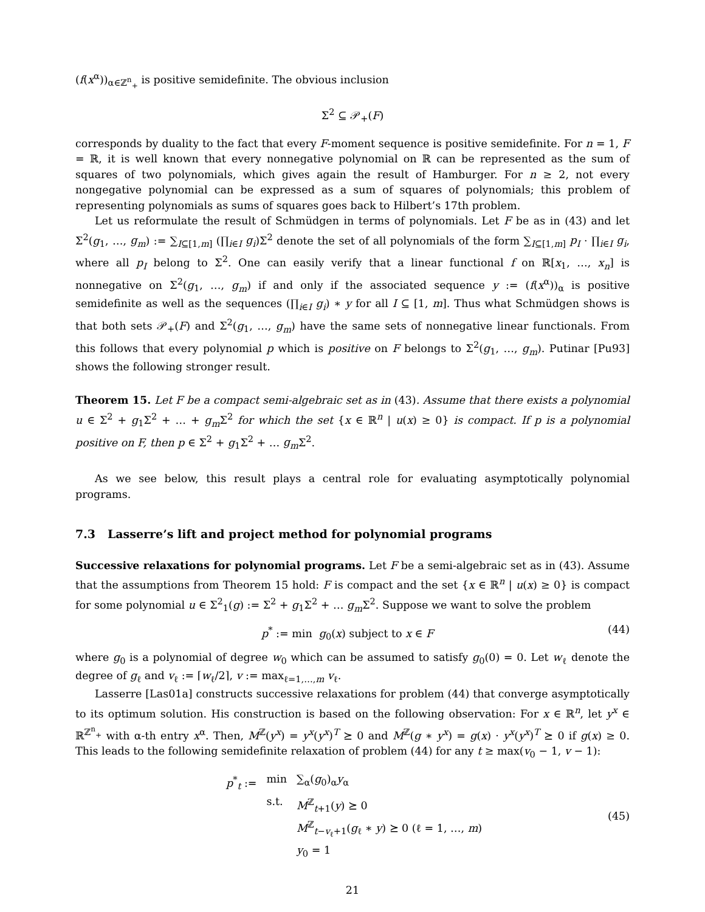(f(x<sup>α</sup>))<sub>α∈ℤ<sup>n</sup><sub>+</sub></sub> is positive semidefinite. The obvious inclusion
Σ<sup>2</sup> ⊆ 𝒫<sub>+</sub>(F)
corresponds by duality to the fact that every F-moment sequence is positive semidefinite. For n = 1, F = ℝ, it is well known that every nonnegative polynomial on ℝ can be represented as the sum of squares of two polynomials, which gives again the result of Hamburger. For n ≥ 2, not every nongegative polynomial can be expressed as a sum of squares of polynomials; this problem of representing polynomials as sums of squares goes back to Hilbert’s 17th problem.
Let us reformulate the result of Schmüdgen in terms of polynomials. Let F be as in (43) and let Σ<sup>2</sup>(g<sub>1</sub>, …, g<sub>m</sub>) := ∑<sub>I⊆[1,m]</sub> (∏<sub>i∈I</sub> g<sub>i</sub>)Σ<sup>2</sup> denote the set of all polynomials of the form ∑<sub>I⊆[1,m]</sub> p<sub>I</sub> · ∏<sub>i∈I</sub> g<sub>i</sub>, where all p<sub>I</sub> belong to Σ<sup>2</sup>. One can easily verify that a linear functional f on ℝ[x<sub>1</sub>, …, x<sub>n</sub>] is nonnegative on Σ<sup>2</sup>(g<sub>1</sub>, …, g<sub>m</sub>) if and only if the associated sequence y := (f(x<sup>α</sup>))<sub>α</sub> is positive semidefinite as well as the sequences (∏<sub>i∈I</sub> g<sub>i</sub>) ∗ y for all I ⊆ [1, m]. Thus what Schmüdgen shows is that both sets 𝒫<sub>+</sub>(F) and Σ<sup>2</sup>(g<sub>1</sub>, …, g<sub>m</sub>) have the same sets of nonnegative linear functionals. From this follows that every polynomial p which is positive on F belongs to Σ<sup>2</sup>(g<sub>1</sub>, …, g<sub>m</sub>). Putinar [Pu93] shows the following stronger result.
Theorem 15. Let F be a compact semi-algebraic set as in (43). Assume that there exists a polynomial u ∈ Σ<sup>2</sup> + g<sub>1</sub>Σ<sup>2</sup> + … + g<sub>m</sub> Σ<sup>2</sup> for which the set {x ∈ ℝ<sup>n</sup> | u(x) ≥ 0} is compact. If p is a polynomial positive on F, then p ∈ Σ<sup>2</sup> + g<sub>1</sub>Σ<sup>2</sup> + … g<sub>m</sub> Σ<sup>2</sup>.
As we see below, this result plays a central role for evaluating asymptotically polynomial programs.
7.3 Lasserre’s lift and project method for polynomial programs
Successive relaxations for polynomial programs. Let F be a semi-algebraic set as in (43). Assume that the assumptions from Theorem 15 hold: F is compact and the set {x ∈ ℝ<sup>n</sup> | u(x) ≥ 0} is compact for some polynomial u ∈ Σ<sup>2</sup><sub>1</sub>(g) := Σ<sup>2</sup> + g<sub>1</sub>Σ<sup>2</sup> + … g<sub>m</sub> Σ<sup>2</sup>. Suppose we want to solve the problem
p<sup>*</sup> := min g<sub>0</sub>(x) subject to x ∈ F (44)
where g<sub>0</sub> is a polynomial of degree w<sub>0</sub> which can be assumed to satisfy g<sub>0</sub>(0) = 0. Let w<sub>ℓ</sub> denote the degree of g<sub>ℓ</sub> and v<sub>ℓ</sub> := ⌈w<sub>ℓ</sub>/2⌉, v := max<sub>ℓ=1,…,m</sub> v<sub>ℓ</sub>.
Lasserre [Las01a] constructs successive relaxations for problem (44) that converge asymptotically to its optimum solution. His construction is based on the following observation: For x ∈ ℝ<sup>n</sup>, let y<sup>x</sup> ∈ ℝ<sup>ℤ<sup>n</sup><sub>+</sub></sup> with α-th entry x<sup>α</sup>. Then, M<sup>ℤ</sup>(y<sup>x</sup>) = y<sup>x</sup>(y<sup>x</sup>)<sup>T</sup> ⪰ 0 and M<sup>ℤ</sup>(g ∗ y<sup>x</sup>) = g(x) · y<sup>x</sup>(y<sup>x</sup>)<sup>T</sup> ⪰ 0 if g(x) ≥ 0. This leads to the following semidefinite relaxation of problem (44) for any t ≥ max(v<sub>0</sub> − 1, v − 1):
| p<sup>*</sup><sub>t</sub> := | min | ∑<sub>α</sub>( g<sub>0</sub>)<sub>α</sub> y<sub>α</sub> |
| | s.t. | M<sup>ℤ</sup><sub>t+1</sub>( y ) ⪰ 0 |
| | | M<sup>ℤ</sup><sub>t−v<sub>ℓ</sub>+1</sub>( g<sub>ℓ</sub> ∗ y ) ⪰ 0 (ℓ = 1, …, m ) |
| | | y<sub>0</sub> = 1 |
(45)
21